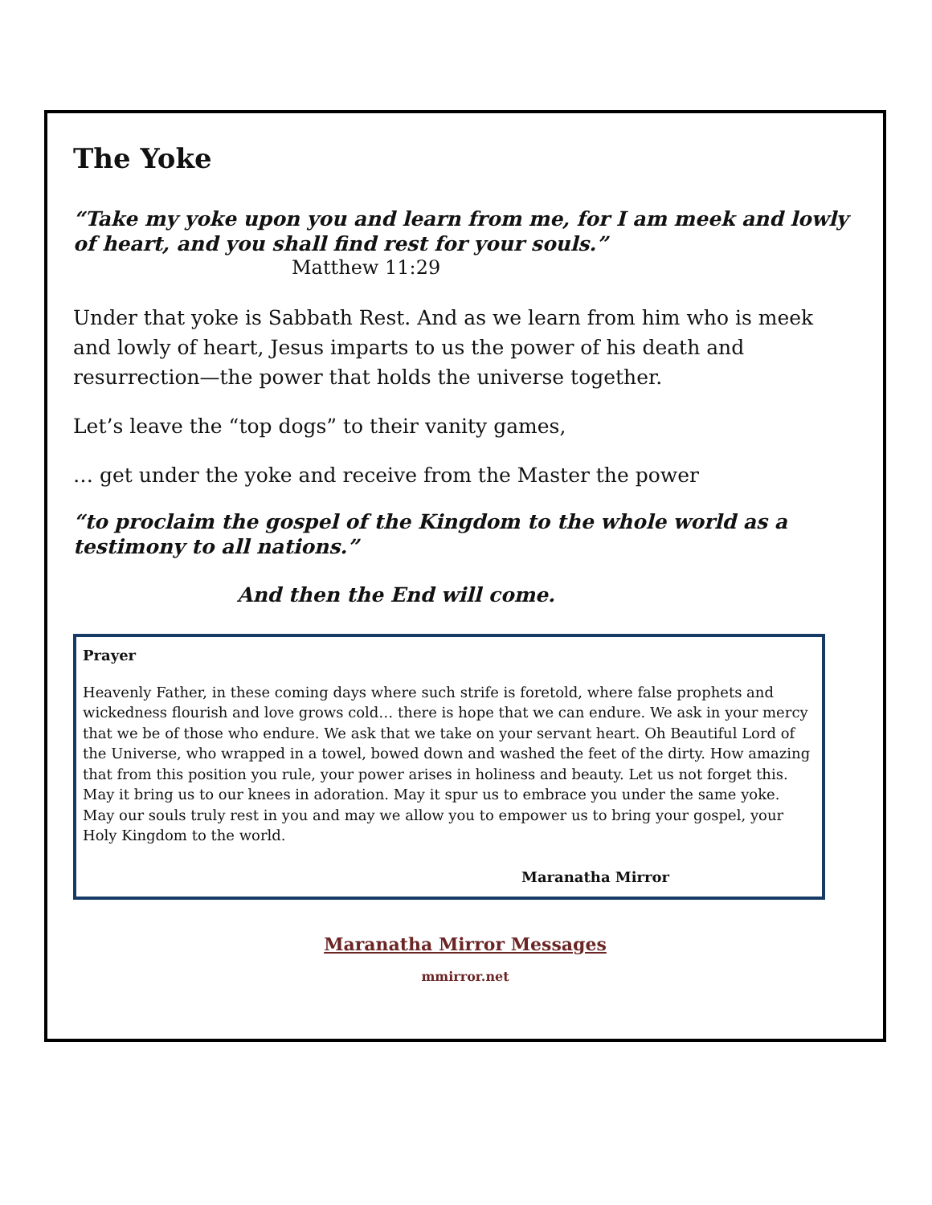The Yoke
“Take my yoke upon you and learn from me, for I am meek and lowly of heart, and you shall find rest for your souls.”
Matthew 11:29
Under that yoke is Sabbath Rest. And as we learn from him who is meek and lowly of heart, Jesus imparts to us the power of his death and resurrection—the power that holds the universe together.
Let’s leave the “top dogs” to their vanity games,
… get under the yoke and receive from the Master the power
“to proclaim the gospel of the Kingdom to the whole world as a testimony to all nations.”
And then the End will come.
Prayer
Heavenly Father, in these coming days where such strife is foretold, where false prophets and wickedness flourish and love grows cold… there is hope that we can endure. We ask in your mercy that we be of those who endure. We ask that we take on your servant heart. Oh Beautiful Lord of the Universe, who wrapped in a towel, bowed down and washed the feet of the dirty. How amazing that from this position you rule, your power arises in holiness and beauty. Let us not forget this. May it bring us to our knees in adoration. May it spur us to embrace you under the same yoke. May our souls truly rest in you and may we allow you to empower us to bring your gospel, your Holy Kingdom to the world.
Maranatha Mirror
Maranatha Mirror Messages
mmirror.net